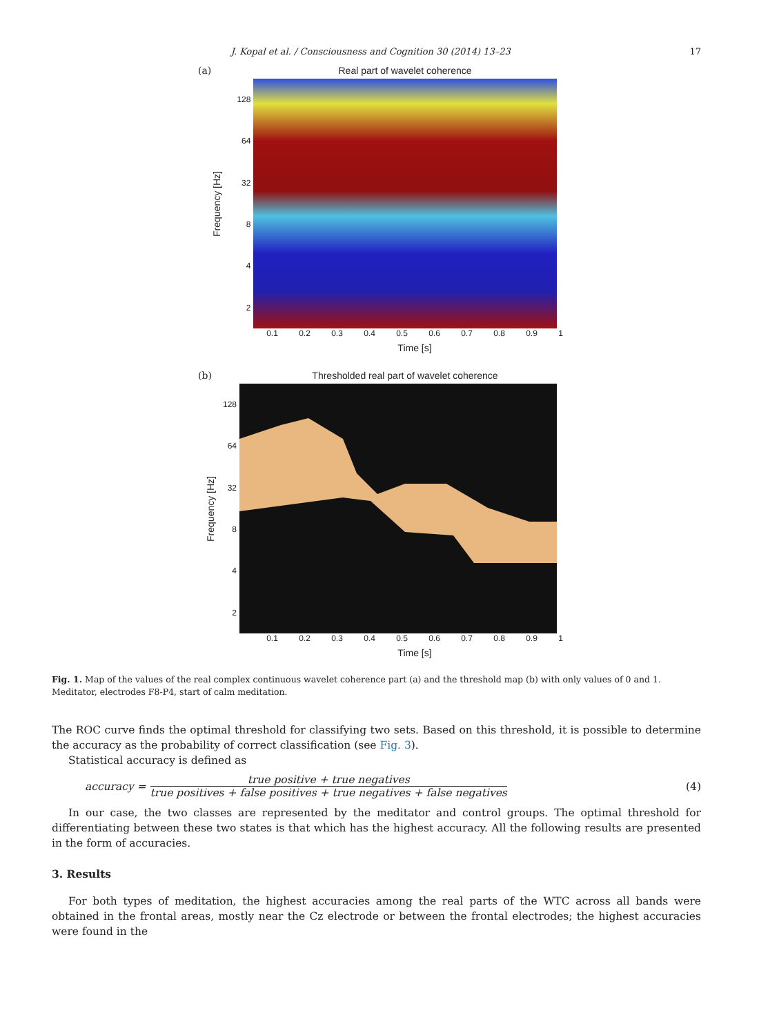J. Kopal et al. / Consciousness and Cognition 30 (2014) 13–23 17
(a) Real part of wavelet coherence
Frequency [Hz]
128
64
32
8
4
2
0.1 0.2 0.3 0.4 0.5 0.6 0.7 0.8 0.9 1
Time [s]
(b) Thresholded real part of wavelet coherence
Frequency [Hz]
128
64
32
8
4
2
0.1 0.2 0.3 0.4 0.5 0.6 0.7 0.8 0.9 1
Time [s]
Fig. 1. Map of the values of the real complex continuous wavelet coherence part (a) and the threshold map (b) with only values of 0 and 1. Meditator, electrodes F8-P4, start of calm meditation.
The ROC curve finds the optimal threshold for classifying two sets. Based on this threshold, it is possible to determine the accuracy as the probability of correct classification (see Fig. 3).
Statistical accuracy is defined as
accuracy = true positive + true negatives true positives + false positives + true negatives + false negatives (4)
In our case, the two classes are represented by the meditator and control groups. The optimal threshold for differentiating between these two states is that which has the highest accuracy. All the following results are presented in the form of accuracies.
3. Results
For both types of meditation, the highest accuracies among the real parts of the WTC across all bands were obtained in the frontal areas, mostly near the Cz electrode or between the frontal electrodes; the highest accuracies were found in the